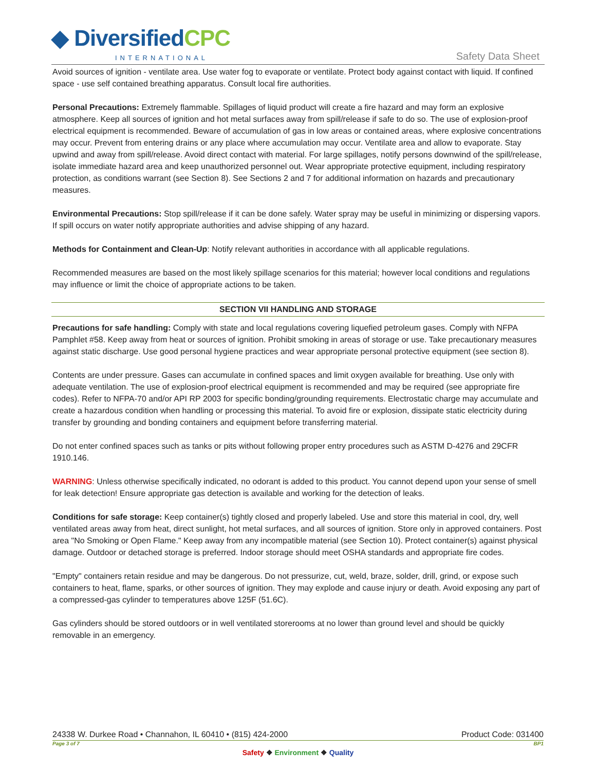◆ DiversifiedCPC
INTERNATIONAL Safety Data Sheet
Avoid sources of ignition - ventilate area. Use water fog to evaporate or ventilate. Protect body against contact with liquid. If confined space - use self contained breathing apparatus. Consult local fire authorities.
Personal Precautions: Extremely flammable. Spillages of liquid product will create a fire hazard and may form an explosive atmosphere. Keep all sources of ignition and hot metal surfaces away from spill/release if safe to do so. The use of explosion-proof electrical equipment is recommended. Beware of accumulation of gas in low areas or contained areas, where explosive concentrations may occur. Prevent from entering drains or any place where accumulation may occur. Ventilate area and allow to evaporate. Stay upwind and away from spill/release. Avoid direct contact with material. For large spillages, notify persons downwind of the spill/release, isolate immediate hazard area and keep unauthorized personnel out. Wear appropriate protective equipment, including respiratory protection, as conditions warrant (see Section 8). See Sections 2 and 7 for additional information on hazards and precautionary measures.
Environmental Precautions: Stop spill/release if it can be done safely. Water spray may be useful in minimizing or dispersing vapors. If spill occurs on water notify appropriate authorities and advise shipping of any hazard.
Methods for Containment and Clean-Up: Notify relevant authorities in accordance with all applicable regulations.
Recommended measures are based on the most likely spillage scenarios for this material; however local conditions and regulations may influence or limit the choice of appropriate actions to be taken.
SECTION VII HANDLING AND STORAGE
Precautions for safe handling: Comply with state and local regulations covering liquefied petroleum gases. Comply with NFPA Pamphlet #58. Keep away from heat or sources of ignition. Prohibit smoking in areas of storage or use. Take precautionary measures against static discharge. Use good personal hygiene practices and wear appropriate personal protective equipment (see section 8).
Contents are under pressure. Gases can accumulate in confined spaces and limit oxygen available for breathing. Use only with adequate ventilation. The use of explosion-proof electrical equipment is recommended and may be required (see appropriate fire codes). Refer to NFPA-70 and/or API RP 2003 for specific bonding/grounding requirements. Electrostatic charge may accumulate and create a hazardous condition when handling or processing this material. To avoid fire or explosion, dissipate static electricity during transfer by grounding and bonding containers and equipment before transferring material.
Do not enter confined spaces such as tanks or pits without following proper entry procedures such as ASTM D-4276 and 29CFR 1910.146.
WARNING: Unless otherwise specifically indicated, no odorant is added to this product. You cannot depend upon your sense of smell for leak detection! Ensure appropriate gas detection is available and working for the detection of leaks.
Conditions for safe storage: Keep container(s) tightly closed and properly labeled. Use and store this material in cool, dry, well ventilated areas away from heat, direct sunlight, hot metal surfaces, and all sources of ignition. Store only in approved containers. Post area "No Smoking or Open Flame." Keep away from any incompatible material (see Section 10). Protect container(s) against physical damage. Outdoor or detached storage is preferred. Indoor storage should meet OSHA standards and appropriate fire codes.
"Empty" containers retain residue and may be dangerous. Do not pressurize, cut, weld, braze, solder, drill, grind, or expose such containers to heat, flame, sparks, or other sources of ignition. They may explode and cause injury or death. Avoid exposing any part of a compressed-gas cylinder to temperatures above 125F (51.6C).
Gas cylinders should be stored outdoors or in well ventilated storerooms at no lower than ground level and should be quickly removable in an emergency.
24338 W. Durkee Road • Channahon, IL 60410 • (815) 424-2000 Product Code: 031400
Page 3 of 7 BP1
Safety ❖ Environment ❖ Quality